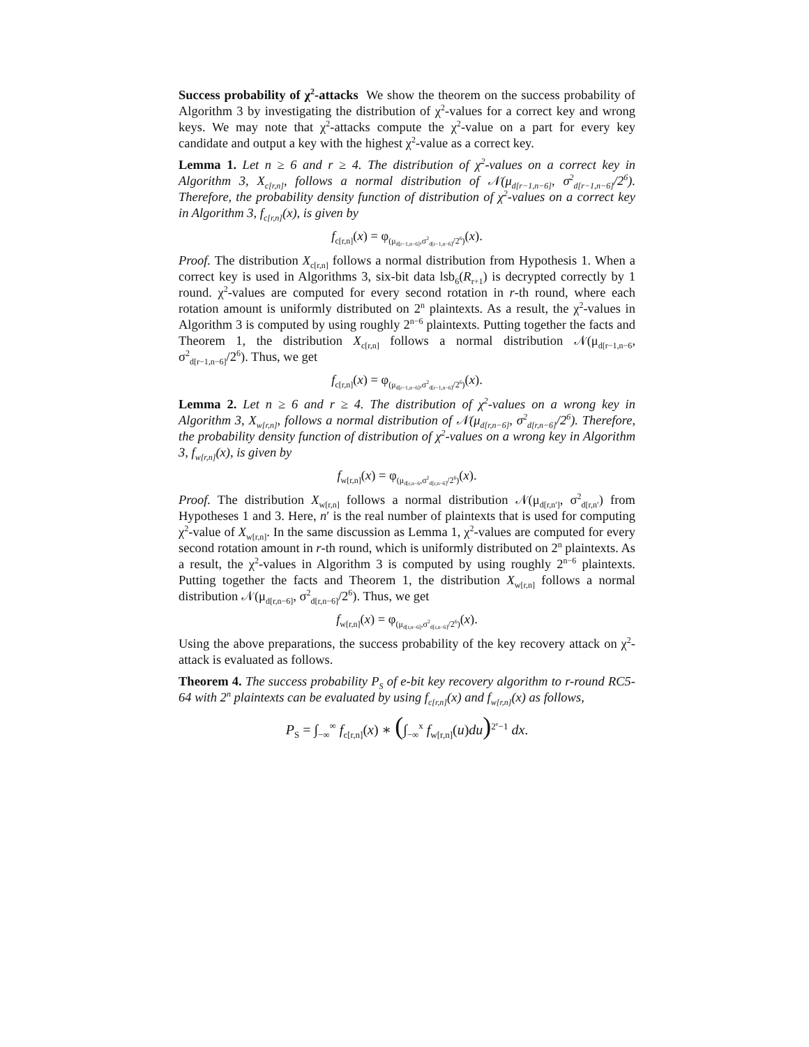Success probability of χ<sup>2</sup>-attacks We show the theorem on the success probability of Algorithm 3 by investigating the distribution of χ<sup>2</sup>-values for a correct key and wrong keys. We may note that χ<sup>2</sup>-attacks compute the χ<sup>2</sup>-value on a part for every key candidate and output a key with the highest χ<sup>2</sup>-value as a correct key.
Lemma 1. Let n ≥ 6 and r ≥ 4. The distribution of χ<sup>2</sup>-values on a correct key in Algorithm 3, X<sub>c[r,n]</sub>, follows a normal distribution of 𝒩(μ<sub>d[r−1,n−6]</sub>, σ<sup>2</sup><sub>d[r−1,n−6]</sub>/2<sup>6</sup>). Therefore, the probability density function of distribution of χ<sup>2</sup>-values on a correct key in Algorithm 3, f<sub>c[r,n]</sub>(x), is given by
f<sub>c[r,n]</sub>(x) = φ<sub>(μ<sub>d[r−1,n−6]</sub>,σ<sup>2</sup><sub>d[r−1,n−6]</sub>/2<sup>6</sup>)</sub>(x).
Proof. The distribution X<sub>c[r,n]</sub> follows a normal distribution from Hypothesis 1. When a correct key is used in Algorithms 3, six-bit data lsb<sub>6</sub>(R<sub>r+1</sub>) is decrypted correctly by 1 round. χ<sup>2</sup>-values are computed for every second rotation in r-th round, where each rotation amount is uniformly distributed on 2<sup>n</sup> plaintexts. As a result, the χ<sup>2</sup>-values in Algorithm 3 is computed by using roughly 2<sup>n−6</sup> plaintexts. Putting together the facts and Theorem 1, the distribution X<sub>c[r,n]</sub> follows a normal distribution 𝒩(μ<sub>d[r−1,n−6</sub>, σ<sup>2</sup><sub>d[r−1,n−6]</sub>/2<sup>6</sup>). Thus, we get
f<sub>c[r,n]</sub>(x) = φ<sub>(μ<sub>d[r−1,n−6]</sub>,σ<sup>2</sup><sub>d[r−1,n−6]</sub>/2<sup>6</sup>)</sub>(x).
Lemma 2. Let n ≥ 6 and r ≥ 4. The distribution of χ<sup>2</sup>-values on a wrong key in Algorithm 3, X<sub>w[r,n]</sub>, follows a normal distribution of 𝒩(μ<sub>d[r,n−6]</sub>, σ<sup>2</sup><sub>d[r,n−6]</sub>/2<sup>6</sup>). Therefore, the probability density function of distribution of χ<sup>2</sup>-values on a wrong key in Algorithm 3, f<sub>w[r,n]</sub>(x), is given by
f<sub>w[r,n]</sub>(x) = φ<sub>(μ<sub>d[r,n−6</sub>,σ<sup>2</sup><sub>d[r,n−6]</sub>/2<sup>6</sup>)</sub>(x).
Proof. The distribution X<sub>w[r,n]</sub> follows a normal distribution 𝒩(μ<sub>d[r,n′]</sub>, σ<sup>2</sup><sub>d[r,n′</sub>) from Hypotheses 1 and 3. Here, n′ is the real number of plaintexts that is used for computing χ<sup>2</sup>-value of X<sub>w[r,n]</sub>. In the same discussion as Lemma 1, χ<sup>2</sup>-values are computed for every second rotation amount in r-th round, which is uniformly distributed on 2<sup>n</sup> plaintexts. As a result, the χ<sup>2</sup>-values in Algorithm 3 is computed by using roughly 2<sup>n−6</sup> plaintexts. Putting together the facts and Theorem 1, the distribution X<sub>w[r,n]</sub> follows a normal distribution 𝒩(μ<sub>d[r,n−6]</sub>, σ<sup>2</sup><sub>d[r,n−6]</sub>/2<sup>6</sup>). Thus, we get
f<sub>w[r,n]</sub>(x) = φ<sub>(μ<sub>d[r,n−6]</sub>,σ<sup>2</sup><sub>d[r,n−6]</sub>/2<sup>6</sup>)</sub>(x).
Using the above preparations, the success probability of the key recovery attack on χ<sup>2</sup>-attack is evaluated as follows.
Theorem 4. The success probability P<sub>S</sub> of e-bit key recovery algorithm to r-round RC5-64 with 2<sup>n</sup> plaintexts can be evaluated by using f<sub>c[r,n]</sub>(x) and f<sub>w[r,n]</sub>(x) as follows,
P<sub>S</sub> = ∫<sub>−∞</sub><sup>∞</sup> f<sub>c[r,n]</sub>(x) ∗ (∫<sub>−∞</sub><sup>x</sup> f<sub>w[r,n]</sub>(u)du)<sup>2<sup>e</sup>−1</sup> dx.